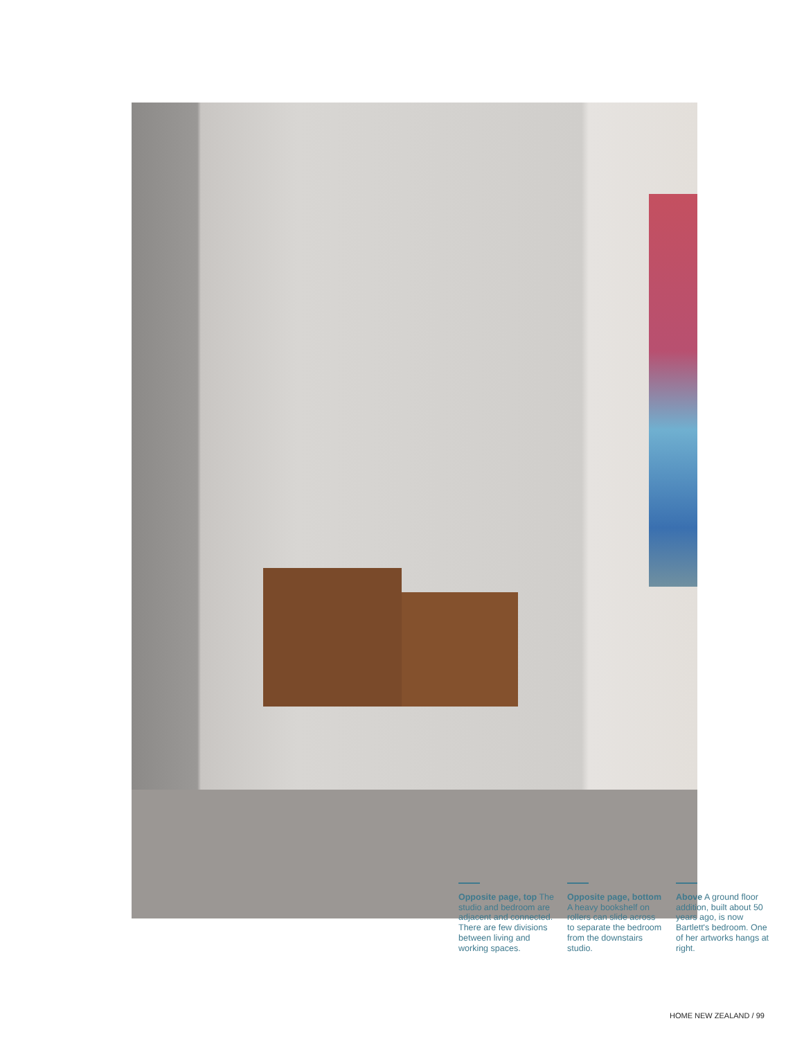Opposite page, top The studio and bedroom are adjacent and con­nected. There are few divisions between living and working spaces.
Opposite page, bot­tom A heavy bookshelf on rollers can slide across to separate the bedroom from the downstairs studio.
Above A ground floor addition, built about 50 years ago, is now Bartlett's bedroom. One of her artworks hangs at right.
HOME NEW ZEALAND / 99